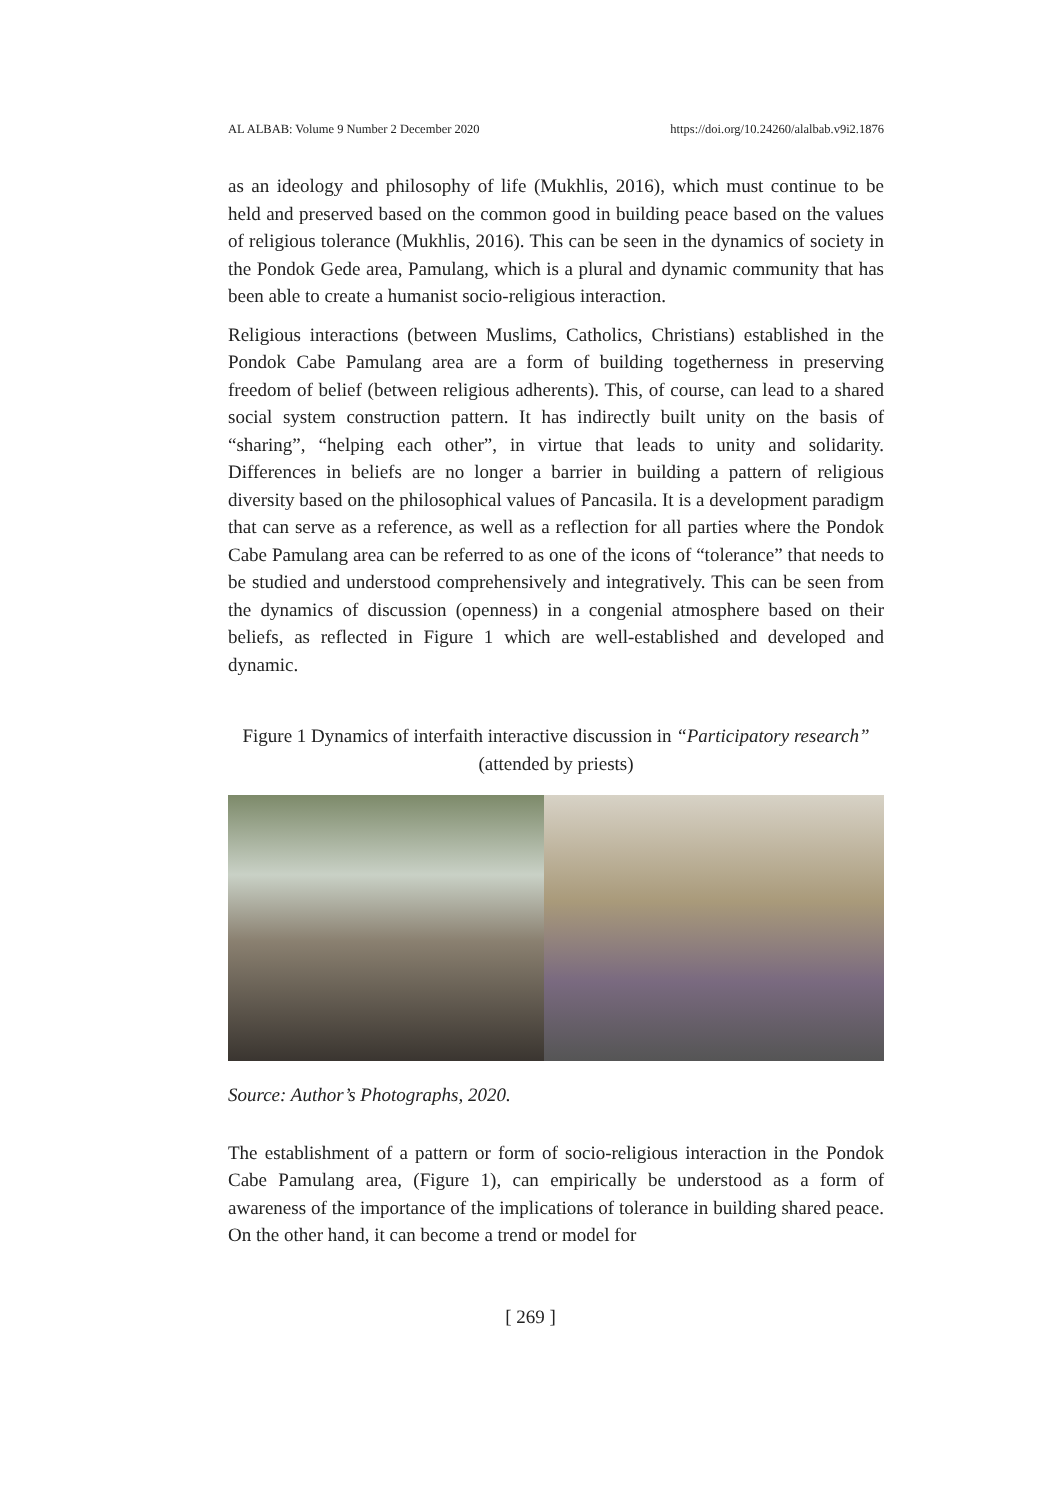AL ALBAB: Volume 9 Number 2 December 2020 https://doi.org/10.24260/alalbab.v9i2.1876
as an ideology and philosophy of life (Mukhlis, 2016), which must continue to be held and preserved based on the common good in building peace based on the values of religious tolerance (Mukhlis, 2016). This can be seen in the dynamics of society in the Pondok Gede area, Pamulang, which is a plural and dynamic community that has been able to create a humanist socio-religious interaction.
Religious interactions (between Muslims, Catholics, Christians) established in the Pondok Cabe Pamulang area are a form of building togetherness in preserving freedom of belief (between religious adherents). This, of course, can lead to a shared social system construction pattern. It has indirectly built unity on the basis of “sharing”, “helping each other”, in virtue that leads to unity and solidarity. Differences in beliefs are no longer a barrier in building a pattern of religious diversity based on the philosophical values of Pancasila. It is a development paradigm that can serve as a reference, as well as a reflection for all parties where the Pondok Cabe Pamulang area can be referred to as one of the icons of “tolerance” that needs to be studied and understood comprehensively and integratively. This can be seen from the dynamics of discussion (openness) in a congenial atmosphere based on their beliefs, as reflected in Figure 1 which are well-established and developed and dynamic.
Figure 1 Dynamics of interfaith interactive discussion in “Participatory research” (attended by priests)
Source: Author’s Photographs, 2020.
The establishment of a pattern or form of socio-religious interaction in the Pondok Cabe Pamulang area, (Figure 1), can empirically be understood as a form of awareness of the importance of the implications of tolerance in building shared peace. On the other hand, it can become a trend or model for
[ 269 ]